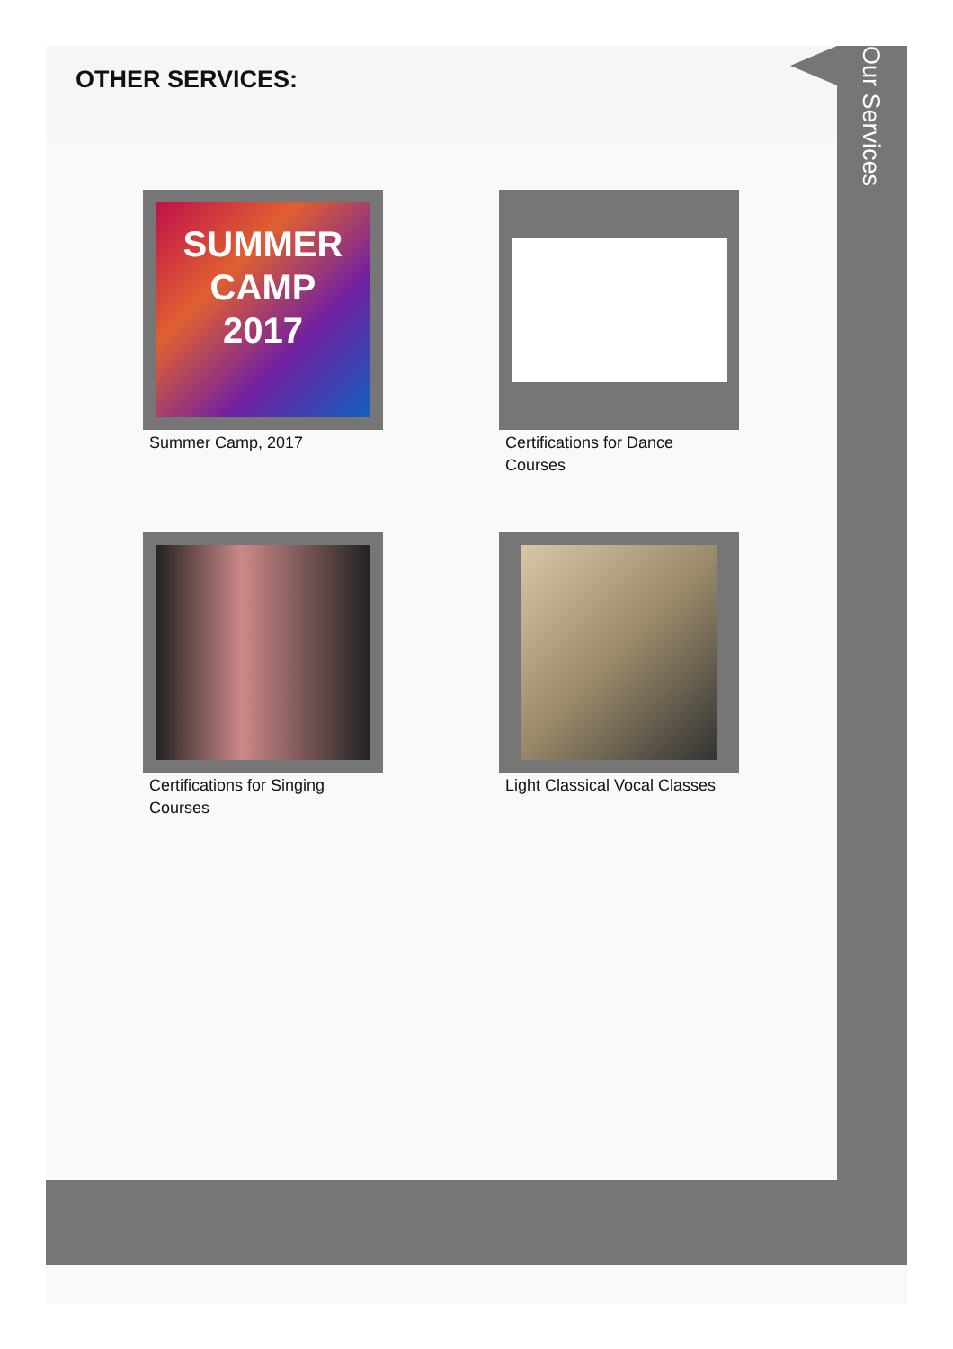OTHER SERVICES:
Our Services
SUMMER
CAMP
2017
Summer Camp, 2017
Certifications for Dance Courses
Certifications for Singing Courses
Light Classical Vocal Classes